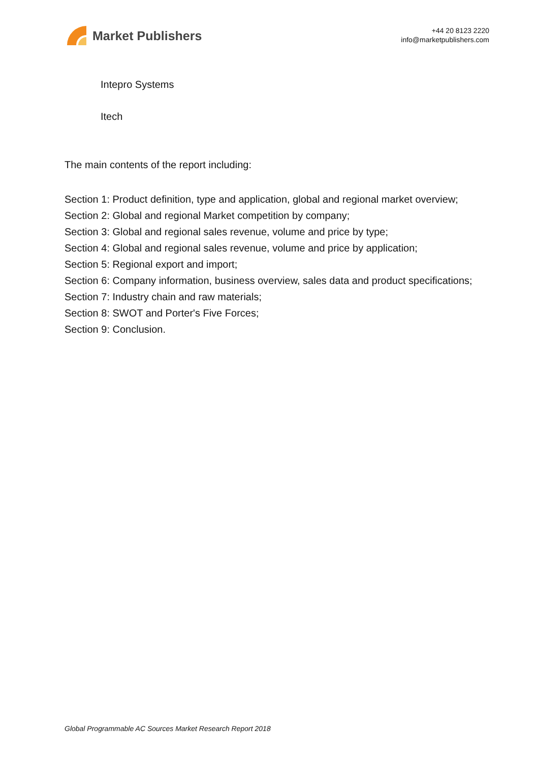Market Publishers
+44 20 8123 2220
info@marketpublishers.com
Intepro Systems
Itech
The main contents of the report including:
Section 1: Product definition, type and application, global and regional market overview;
Section 2: Global and regional Market competition by company;
Section 3: Global and regional sales revenue, volume and price by type;
Section 4: Global and regional sales revenue, volume and price by application;
Section 5: Regional export and import;
Section 6: Company information, business overview, sales data and product specifications;
Section 7: Industry chain and raw materials;
Section 8: SWOT and Porter's Five Forces;
Section 9: Conclusion.
Global Programmable AC Sources Market Research Report 2018